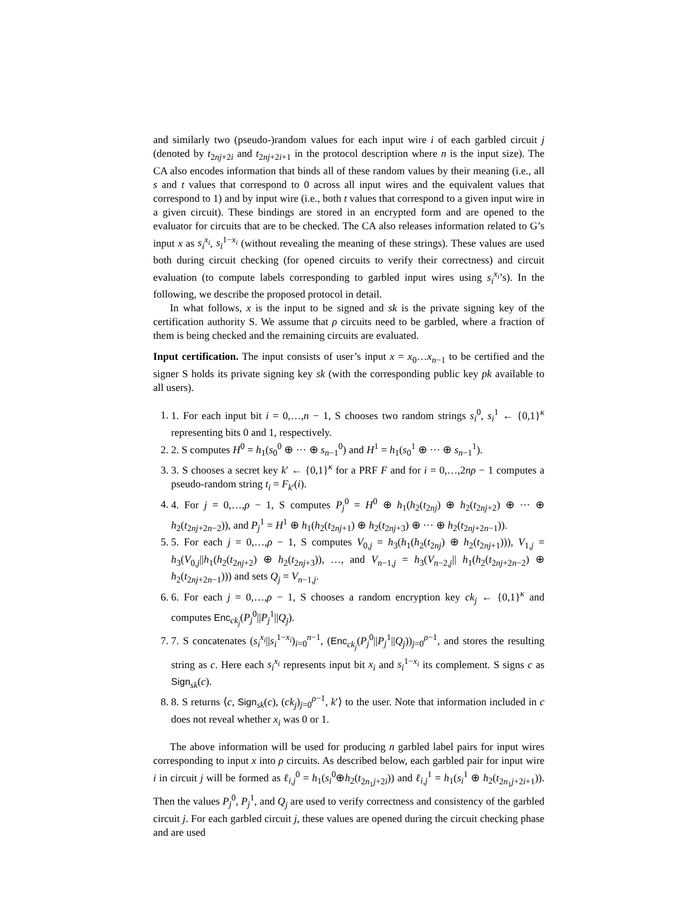and similarly two (pseudo-)random values for each input wire i of each garbled circuit j (denoted by t<sub>2nj+2i</sub> and t<sub>2nj+2i+1</sub> in the protocol description where n is the input size). The CA also encodes information that binds all of these random values by their meaning (i.e., all s and t values that correspond to 0 across all input wires and the equivalent values that correspond to 1) and by input wire (i.e., both t values that correspond to a given input wire in a given circuit). These bindings are stored in an encrypted form and are opened to the evaluator for circuits that are to be checked. The CA also releases information related to G’s input x as s<sub>i</sub><sup>x<sub>i</sub></sup>, s<sub>i</sub><sup>1−x<sub>i</sub></sup> (without revealing the meaning of these strings). These values are used both during circuit checking (for opened circuits to verify their correctness) and circuit evaluation (to compute labels corresponding to garbled input wires using s<sub>i</sub><sup>x<sub>i</sub></sup>’s). In the following, we describe the proposed protocol in detail.
In what follows, x is the input to be signed and sk is the private signing key of the certification authority S. We assume that ρ circuits need to be garbled, where a fraction of them is being checked and the remaining circuits are evaluated.
Input certification. The input consists of user’s input x = x<sub>0</sub>…x<sub>n−1</sub> to be certified and the signer S holds its private signing key sk (with the corresponding public key pk available to all users).
1. 1. For each input bit i = 0,…,n − 1, S chooses two random strings s<sub>i</sub><sup>0</sup>, s<sub>i</sub><sup>1</sup> ← {0,1}<sup>κ</sup> representing bits 0 and 1, respectively.
2. 2. S computes H<sup>0</sup> = h<sub>1</sub>(s<sub>0</sub><sup>0</sup> ⊕ ··· ⊕ s<sub>n−1</sub><sup>0</sup>) and H<sup>1</sup> = h<sub>1</sub>(s<sub>0</sub><sup>1</sup> ⊕ ··· ⊕ s<sub>n−1</sub><sup>1</sup>).
3. 3. S chooses a secret key k′ ← {0,1}<sup>κ</sup> for a PRF F and for i = 0,…,2nρ − 1 computes a pseudo-random string t<sub>i</sub> = F<sub>k′</sub>(i).
4. 4. For j = 0,…,ρ − 1, S computes P<sub>j</sub><sup>0</sup> = H<sup>0</sup> ⊕ h<sub>1</sub>(h<sub>2</sub>(t<sub>2nj</sub>) ⊕ h<sub>2</sub>(t<sub>2nj+2</sub>) ⊕ ··· ⊕ h<sub>2</sub>(t<sub>2nj+2n−2</sub>)), and P<sub>j</sub><sup>1</sup> = H<sup>1</sup> ⊕ h<sub>1</sub>(h<sub>2</sub>(t<sub>2nj+1</sub>) ⊕ h<sub>2</sub>(t<sub>2nj+3</sub>) ⊕ ··· ⊕ h<sub>2</sub>(t<sub>2nj+2n−1</sub>)).
5. 5. For each j = 0,…,ρ − 1, S computes V<sub>0,j</sub> = h<sub>3</sub>(h<sub>1</sub>(h<sub>2</sub>(t<sub>2nj</sub>) ⊕ h<sub>2</sub>(t<sub>2nj+1</sub>))), V<sub>1,j</sub> = h<sub>3</sub>(V<sub>0,j</sub>||h<sub>1</sub>(h<sub>2</sub>(t<sub>2nj+2</sub>) ⊕ h<sub>2</sub>(t<sub>2nj+3</sub>)), …, and V<sub>n−1,j</sub> = h<sub>3</sub>(V<sub>n−2,j</sub>|| h<sub>1</sub>(h<sub>2</sub>(t<sub>2nj+2n−2</sub>) ⊕ h<sub>2</sub>(t<sub>2nj+2n−1</sub>))) and sets Q<sub>j</sub> = V<sub>n−1,j</sub>.
6. 6. For each j = 0,…,ρ − 1, S chooses a random encryption key ck<sub>j</sub> ← {0,1}<sup>κ</sup> and computes Enc<sub>ck<sub>j</sub></sub>(P<sub>j</sub><sup>0</sup>||P<sub>j</sub><sup>1</sup>||Q<sub>j</sub>).
7. 7. S concatenates (s<sub>i</sub><sup>x<sub>i</sub></sup>||s<sub>i</sub><sup>1−x<sub>i</sub></sup>)<sub>i=0</sub><sup>n−1</sup>, (Enc<sub>ck<sub>j</sub></sub>(P<sub>j</sub><sup>0</sup>||P<sub>j</sub><sup>1</sup>||Q<sub>j</sub>))<sub>j=0</sub><sup>ρ−1</sup>, and stores the resulting string as c. Here each s<sub>i</sub><sup>x<sub>i</sub></sup> represents input bit x<sub>i</sub> and s<sub>i</sub><sup>1−x<sub>i</sub></sup> its complement. S signs c as Sign<sub>sk</sub>(c).
8. 8. S returns ⟨c, Sign<sub>sk</sub>(c), (ck<sub>j</sub>)<sub>j=0</sub><sup>ρ−1</sup>, k′⟩ to the user. Note that information included in c does not reveal whether x<sub>i</sub> was 0 or 1.
The above information will be used for producing n garbled label pairs for input wires corresponding to input x into ρ circuits. As described below, each garbled pair for input wire i in circuit j will be formed as ℓ<sub>i,j</sub><sup>0</sup> = h<sub>1</sub>(s<sub>i</sub><sup>0</sup>⊕h<sub>2</sub>(t<sub>2n<sub>1</sub>j+2i</sub>)) and ℓ<sub>i,j</sub><sup>1</sup> = h<sub>1</sub>(s<sub>i</sub><sup>1</sup> ⊕ h<sub>2</sub>(t<sub>2n<sub>1</sub>j+2i+1</sub>)). Then the values P<sub>j</sub><sup>0</sup>, P<sub>j</sub><sup>1</sup>, and Q<sub>j</sub> are used to verify correctness and consistency of the garbled circuit j. For each garbled circuit j, these values are opened during the circuit checking phase and are used